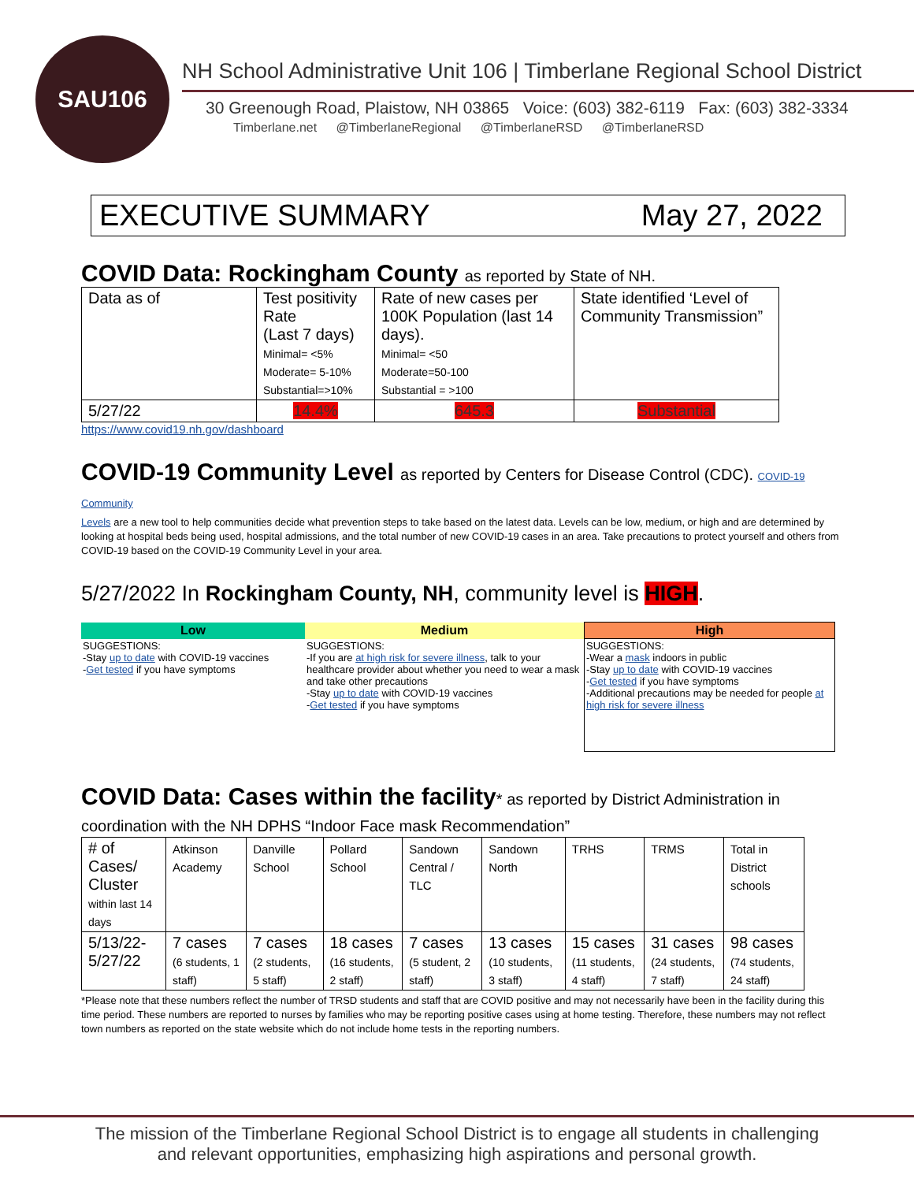SAU106
NH School Administrative Unit 106 | Timberlane Regional School District
30 Greenough Road, Plaistow, NH 03865 Voice: (603) 382-6119 Fax: (603) 382-3334
Timberlane.net @TimberlaneRegional @TimberlaneRSD @TimberlaneRSD
EXECUTIVE SUMMARY May 27, 2022
COVID Data: Rockingham County as reported by State of NH.
| Data as of | Test positivity Rate (Last 7 days) Minimal= <5% Moderate= 5-10% Substantial=>10% | Rate of new cases per 100K Population (last 14 days). Minimal= <50 Moderate=50-100 Substantial = >100 | State identified ‘Level of Community Transmission” |
| 5/27/22 | 14.4% | 645.3 | Substantial |
https://www.covid19.nh.gov/dashboard
COVID-19 Community Level as reported by Centers for Disease Control (CDC). COVID-19 Community
Levels are a new tool to help communities decide what prevention steps to take based on the latest data. Levels can be low, medium, or high and are determined by looking at hospital beds being used, hospital admissions, and the total number of new COVID-19 cases in an area. Take precautions to protect yourself and others from COVID-19 based on the COVID-19 Community Level in your area.
5/27/2022 In Rockingham County, NH, community level is HIGH.
| Low | Medium | High |
| --- | --- | --- |
| SUGGESTIONS: -Stay up to date with COVID-19 vaccines - Get tested if you have symptoms | SUGGESTIONS: -If you are at high risk for severe illness , talk to your healthcare provider about whether you need to wear a mask and take other precautions -Stay up to date with COVID-19 vaccines - Get tested if you have symptoms | SUGGESTIONS: -Wear a mask indoors in public -Stay up to date with COVID-19 vaccines - Get tested if you have symptoms -Additional precautions may be needed for people at high risk for severe illness |
COVID Data: Cases within the facility* as reported by District Administration in
coordination with the NH DPHS “Indoor Face mask Recommendation”
| # of Cases/ Cluster within last 14 days | Atkinson Academy | Danville School | Pollard School | Sandown Central / TLC | Sandown North | TRHS | TRMS | Total in District schools |
| 5/13/22-5/27/22 | 7 cases (6 students, 1 staff) | 7 cases (2 students, 5 staff) | 18 cases (16 students, 2 staff) | 7 cases (5 student, 2 staff) | 13 cases (10 students, 3 staff) | 15 cases (11 students, 4 staff) | 31 cases (24 students, 7 staff) | 98 cases (74 students, 24 staff) |
*Please note that these numbers reflect the number of TRSD students and staff that are COVID positive and may not necessarily have been in the facility during this time period. These numbers are reported to nurses by families who may be reporting positive cases using at home testing. Therefore, these numbers may not reflect town numbers as reported on the state website which do not include home tests in the reporting numbers.
The mission of the Timberlane Regional School District is to engage all students in challenging
and relevant opportunities, emphasizing high aspirations and personal growth.